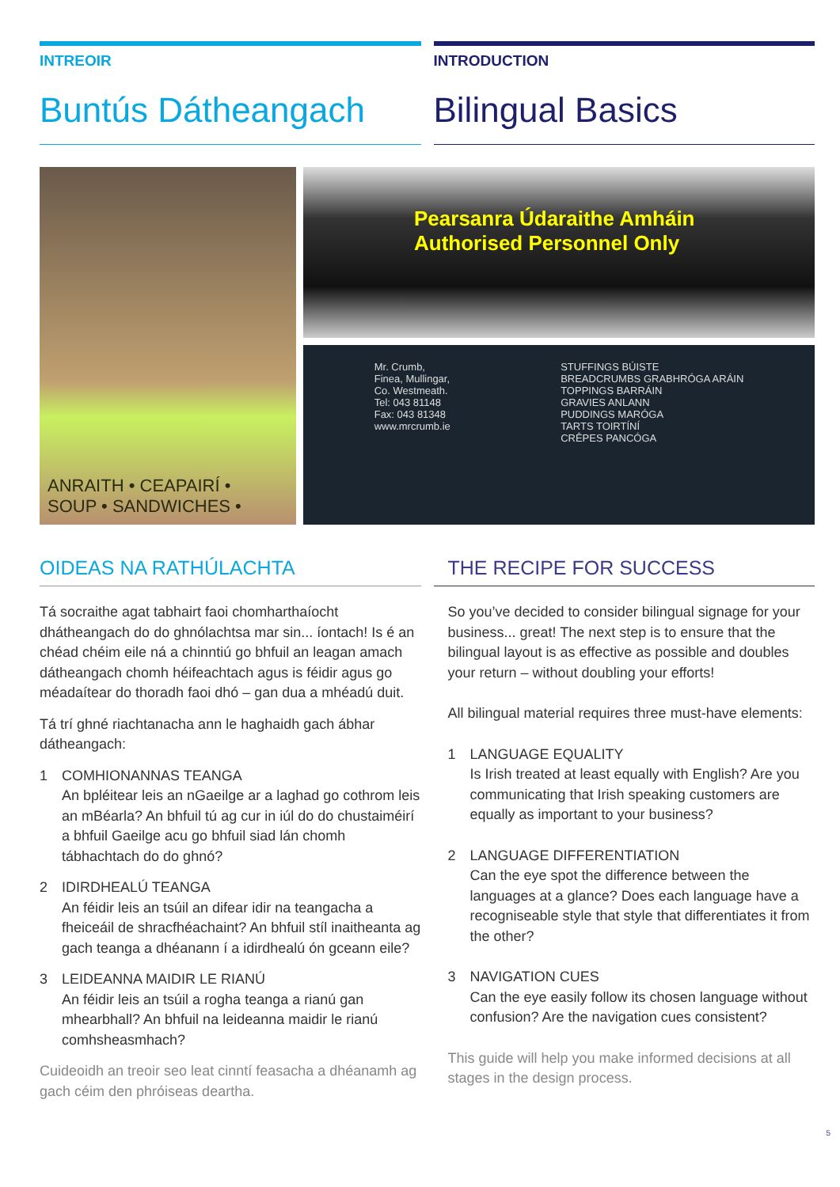INTREOIR
Buntús Dátheangach
INTRODUCTION
Bilingual Basics
ANRAITH • CEAPAIRÍ •
SOUP • SANDWICHES •
Pearsanra Údaraithe Amháin
Authorised Personnel Only
Mr. Crumb,
Finea, Mullingar,
Co. Westmeath.
Tel: 043 81148
Fax: 043 81348
www.mrcrumb.ie
STUFFINGS BÚISTE
BREADCRUMBS GRABHRÓGA ARÁIN
TOPPINGS BARRÁIN
GRAVIES ANLANN
PUDDINGS MARÓGA
TARTS TOIRTÍNÍ
CRÊPES PANCÓGA
OIDEAS NA RATHÚLACHTA
Tá socraithe agat tabhairt faoi chomharthaíocht dhátheangach do do ghnólachtsa mar sin... íontach! Is é an chéad chéim eile ná a chinntiú go bhfuil an leagan amach dátheangach chomh héifeachtach agus is féidir agus go méadaítear do thoradh faoi dhó – gan dua a mhéadú duit.
Tá trí ghné riachtanacha ann le haghaidh gach ábhar dátheangach:
1 COMHIONANNAS TEANGA
An bpléitear leis an nGaeilge ar a laghad go cothrom leis an mBéarla? An bhfuil tú ag cur in iúl do do chustaiméirí a bhfuil Gaeilge acu go bhfuil siad lán chomh tábhachtach do do ghnó?
2 IDIRDHEALÚ TEANGA
An féidir leis an tsúil an difear idir na teangacha a fheiceáil de shracfhéachaint? An bhfuil stíl inaitheanta ag gach teanga a dhéanann í a idirdhealú ón gceann eile?
3 LEIDEANNA MAIDIR LE RIANÚ
An féidir leis an tsúil a rogha teanga a rianú gan mhearbhall? An bhfuil na leideanna maidir le rianú comhsheasmhach?
Cuideoidh an treoir seo leat cinntí feasacha a dhéanamh ag gach céim den phróiseas deartha.
THE RECIPE FOR SUCCESS
So you’ve decided to consider bilingual signage for your business... great! The next step is to ensure that the bilingual layout is as effective as possible and doubles your return – without doubling your efforts!
All bilingual material requires three must-have elements:
1 LANGUAGE EQUALITY
Is Irish treated at least equally with English? Are you communicating that Irish speaking customers are equally as important to your business?
2 LANGUAGE DIFFERENTIATION
Can the eye spot the difference between the languages at a glance? Does each language have a recogniseable style that style that differentiates it from the other?
3 NAVIGATION CUES
Can the eye easily follow its chosen language without confusion? Are the navigation cues consistent?
This guide will help you make informed decisions at all stages in the design process.
5